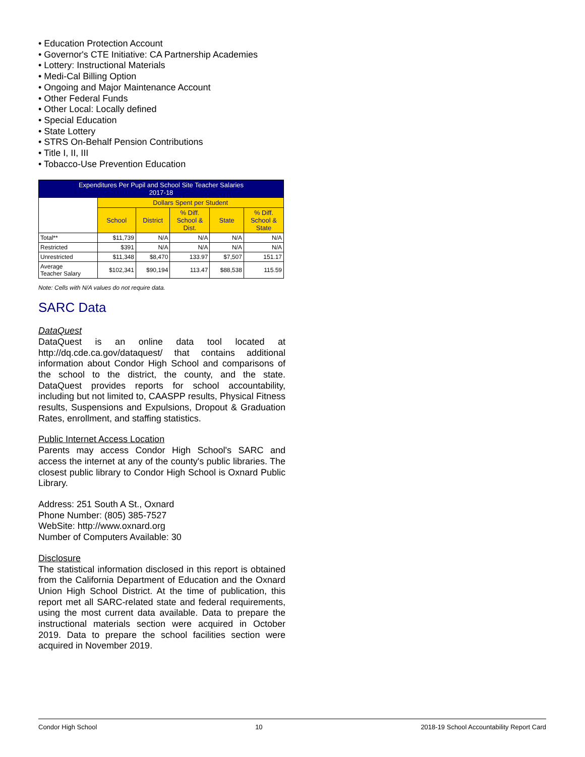• Education Protection Account
• Governor's CTE Initiative: CA Partnership Academies
• Lottery: Instructional Materials
• Medi-Cal Billing Option
• Ongoing and Major Maintenance Account
• Other Federal Funds
• Other Local: Locally defined
• Special Education
• State Lottery
• STRS On-Behalf Pension Contributions
• Title I, II, III
• Tobacco-Use Prevention Education
| Expenditures Per Pupil and School Site Teacher Salaries 2017-18 | | | | | |
| --- | --- | --- | --- | --- | --- |
| | Dollars Spent per Student | | | | |
| | School | District | % Diff. School & Dist. | State | % Diff. School & State |
| Total** | $11,739 | N/A | N/A | N/A | N/A |
| Restricted | $391 | N/A | N/A | N/A | N/A |
| Unrestricted | $11,348 | $8,470 | 133.97 | $7,507 | 151.17 |
| Average Teacher Salary | $102,341 | $90,194 | 113.47 | $88,538 | 115.59 |
Note: Cells with N/A values do not require data.
SARC Data
DataQuest
DataQuest is an online data tool located at http://dq.cde.ca.gov/dataquest/ that contains additional information about Condor High School and comparisons of the school to the district, the county, and the state. DataQuest provides reports for school accountability, including but not limited to, CAASPP results, Physical Fitness results, Suspensions and Expulsions, Dropout & Graduation Rates, enrollment, and staffing statistics.
Public Internet Access Location
Parents may access Condor High School's SARC and access the internet at any of the county's public libraries. The closest public library to Condor High School is Oxnard Public Library.
Address: 251 South A St., Oxnard
Phone Number: (805) 385-7527
WebSite: http://www.oxnard.org
Number of Computers Available: 30
Disclosure
The statistical information disclosed in this report is obtained from the California Department of Education and the Oxnard Union High School District. At the time of publication, this report met all SARC-related state and federal requirements, using the most current data available. Data to prepare the instructional materials section were acquired in October 2019. Data to prepare the school facilities section were acquired in November 2019.
Condor High School 10 2018-19 School Accountability Report Card